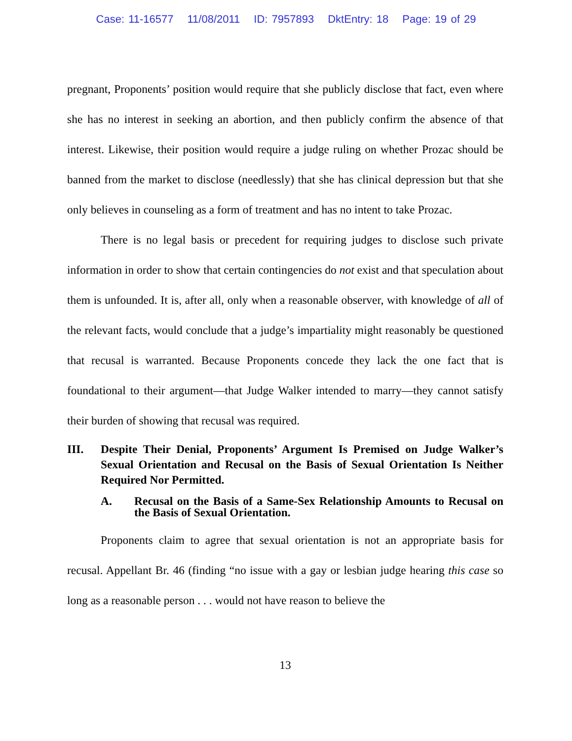Case: 11-16577 11/08/2011 ID: 7957893 DktEntry: 18 Page: 19 of 29
pregnant, Proponents’ position would require that she publicly disclose that fact, even where she has no interest in seeking an abortion, and then publicly confirm the absence of that interest. Likewise, their position would require a judge ruling on whether Prozac should be banned from the market to disclose (needlessly) that she has clinical depression but that she only believes in counseling as a form of treatment and has no intent to take Prozac.
There is no legal basis or precedent for requiring judges to disclose such private information in order to show that certain contingencies do not exist and that speculation about them is unfounded. It is, after all, only when a reasonable observer, with knowledge of all of the relevant facts, would conclude that a judge’s impartiality might reasonably be questioned that recusal is warranted. Because Proponents concede they lack the one fact that is foundational to their argument—that Judge Walker intended to marry—they cannot satisfy their burden of showing that recusal was required.
III. Despite Their Denial, Proponents’ Argument Is Premised on Judge Walker’s Sexual Orientation and Recusal on the Basis of Sexual Orientation Is Neither Required Nor Permitted.
A. Recusal on the Basis of a Same-Sex Relationship Amounts to Recusal on the Basis of Sexual Orientation.
Proponents claim to agree that sexual orientation is not an appropriate basis for recusal. Appellant Br. 46 (finding “no issue with a gay or lesbian judge hearing this case so long as a reasonable person . . . would not have reason to believe the
13